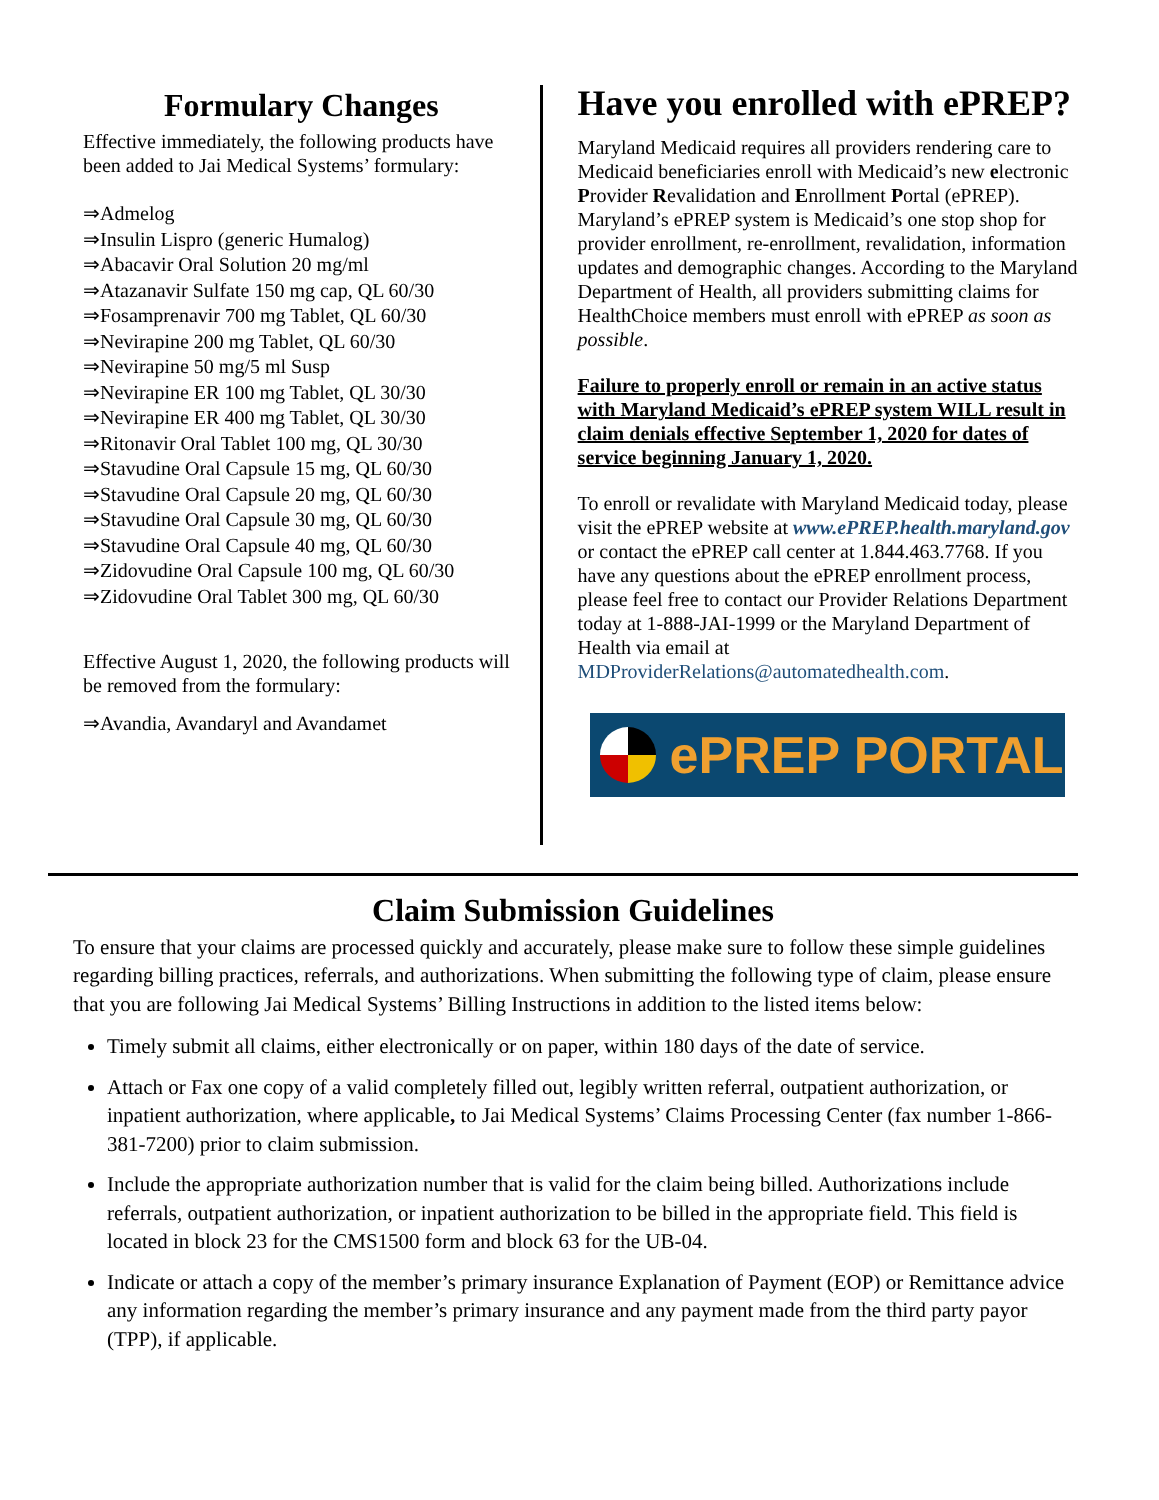Formulary Changes
Effective immediately, the following products have been added to Jai Medical Systems’ formulary:
⇒Admelog
⇒Insulin Lispro (generic Humalog)
⇒Abacavir Oral Solution 20 mg/ml
⇒Atazanavir Sulfate 150 mg cap, QL 60/30
⇒Fosamprenavir 700 mg Tablet, QL 60/30
⇒Nevirapine 200 mg Tablet, QL 60/30
⇒Nevirapine 50 mg/5 ml Susp
⇒Nevirapine ER 100 mg Tablet, QL 30/30
⇒Nevirapine ER 400 mg Tablet, QL 30/30
⇒Ritonavir Oral Tablet 100 mg, QL 30/30
⇒Stavudine Oral Capsule 15 mg, QL 60/30
⇒Stavudine Oral Capsule 20 mg, QL 60/30
⇒Stavudine Oral Capsule 30 mg, QL 60/30
⇒Stavudine Oral Capsule 40 mg, QL 60/30
⇒Zidovudine Oral Capsule 100 mg, QL 60/30
⇒Zidovudine Oral Tablet 300 mg, QL 60/30
Effective August 1, 2020, the following products will be removed from the formulary:
⇒Avandia, Avandaryl and Avandamet
Have you enrolled with ePREP?
Maryland Medicaid requires all providers rendering care to Medicaid beneficiaries enroll with Medicaid’s new electronic Provider Revalidation and Enrollment Portal (ePREP). Maryland’s ePREP system is Medicaid’s one stop shop for provider enrollment, re-enrollment, revalidation, information updates and demographic changes. According to the Maryland Department of Health, all providers submitting claims for HealthChoice members must enroll with ePREP as soon as possible.
Failure to properly enroll or remain in an active status with Maryland Medicaid’s ePREP system WILL result in claim denials effective September 1, 2020 for dates of service beginning January 1, 2020.
To enroll or revalidate with Maryland Medicaid today, please visit the ePREP website at www.ePREP.health.maryland.gov or contact the ePREP call center at 1.844.463.7768. If you have any questions about the ePREP enrollment process, please feel free to contact our Provider Relations Department today at 1-888-JAI-1999 or the Maryland Department of Health via email at MDProviderRelations@automatedhealth.com.
ePREP PORTAL
Claim Submission Guidelines
To ensure that your claims are processed quickly and accurately, please make sure to follow these simple guidelines regarding billing practices, referrals, and authorizations. When submitting the following type of claim, please ensure that you are following Jai Medical Systems’ Billing Instructions in addition to the listed items below:
Timely submit all claims, either electronically or on paper, within 180 days of the date of service.
Attach or Fax one copy of a valid completely filled out, legibly written referral, outpatient authorization, or inpatient authorization, where applicable, to Jai Medical Systems’ Claims Processing Center (fax number 1-866-381-7200) prior to claim submission.
Include the appropriate authorization number that is valid for the claim being billed. Authorizations include referrals, outpatient authorization, or inpatient authorization to be billed in the appropriate field. This field is located in block 23 for the CMS1500 form and block 63 for the UB-04.
Indicate or attach a copy of the member’s primary insurance Explanation of Payment (EOP) or Remittance advice any information regarding the member’s primary insurance and any payment made from the third party payor (TPP), if applicable.